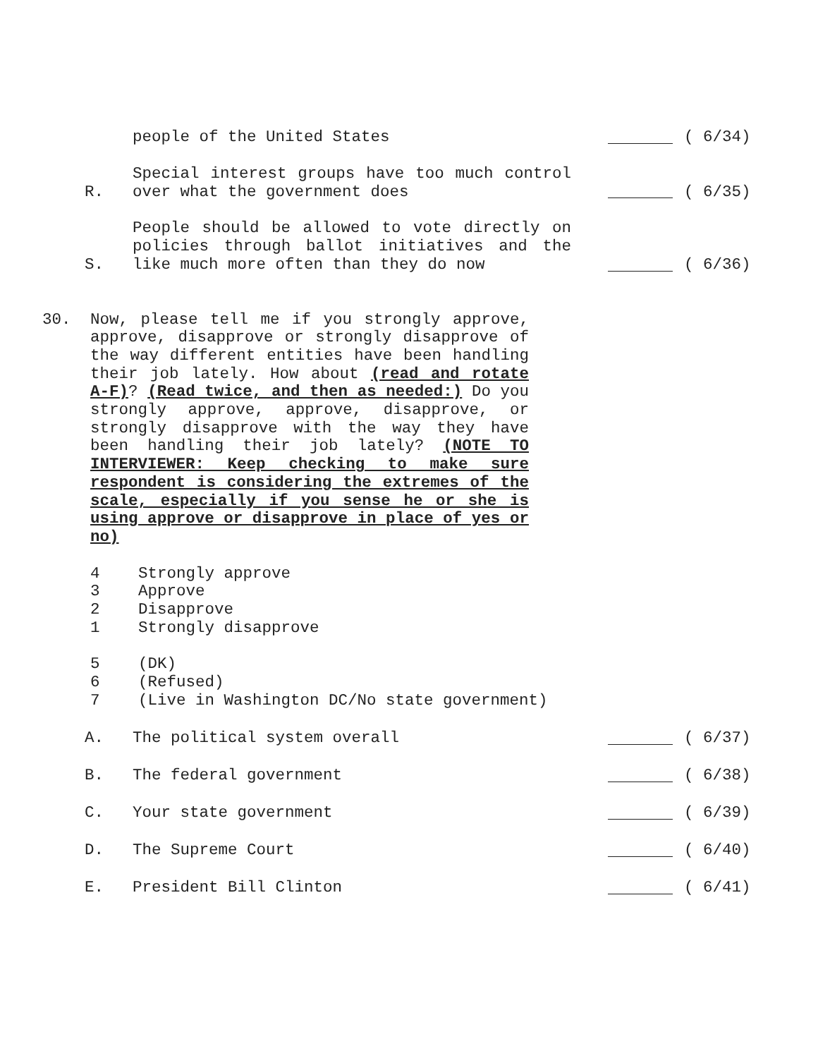people of the United States
( 6/34)
R.
Special interest groups have too much control over what the government does
( 6/35)
S.
People should be allowed to vote directly on policies through ballot initiatives and the like much more often than they do now
( 6/36)
30. Now, please tell me if you strongly approve, approve, disapprove or strongly disapprove of the way different entities have been handling their job lately. How about (read and rotate A-F)? (Read twice, and then as needed:) Do you strongly approve, approve, disapprove, or strongly disapprove with the way they have been handling their job lately? (NOTE TO INTERVIEWER: Keep checking to make sure respondent is considering the extremes of the scale, especially if you sense he or she is using approve or disapprove in place of yes or no)
4 Strongly approve
3 Approve
2 Disapprove
1 Strongly disapprove
5 (DK)
6 (Refused)
7 (Live in Washington DC/No state government)
A.
The political system overall
( 6/37)
B.
The federal government
( 6/38)
C.
Your state government
( 6/39)
D.
The Supreme Court
( 6/40)
E.
President Bill Clinton
( 6/41)